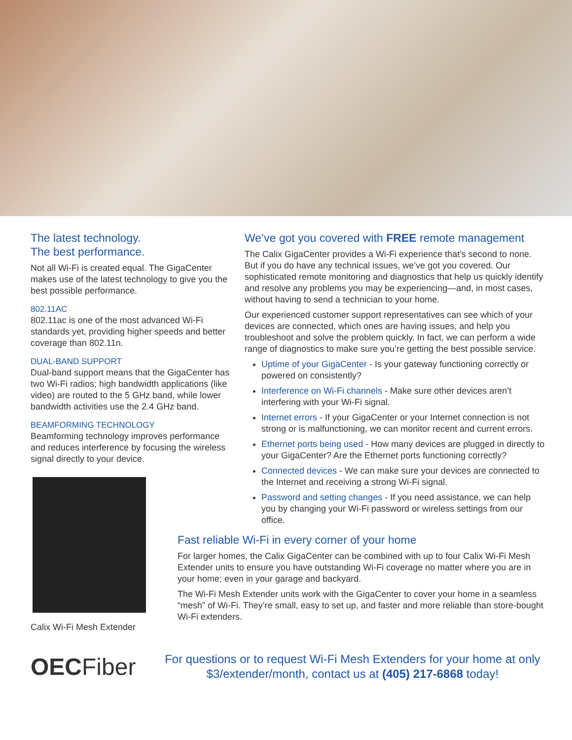The latest technology.
The best performance.
Not all Wi-Fi is created equal. The GigaCenter makes use of the latest technology to give you the best possible performance.
802.11AC
802.11ac is one of the most advanced Wi-Fi standards yet, providing higher speeds and better coverage than 802.11n.
DUAL-BAND SUPPORT
Dual-band support means that the GigaCenter has two Wi-Fi radios; high bandwidth applications (like video) are routed to the 5 GHz band, while lower bandwidth activities use the 2.4 GHz band.
BEAMFORMING TECHNOLOGY
Beamforming technology improves performance and reduces interference by focusing the wireless signal directly to your device.
Calix Wi-Fi Mesh Extender
We’ve got you covered with FREE remote management
The Calix GigaCenter provides a Wi-Fi experience that’s second to none. But if you do have any technical issues, we’ve got you covered. Our sophisticated remote monitoring and diagnostics that help us quickly identify and resolve any problems you may be experiencing—and, in most cases, without having to send a technician to your home.
Our experienced customer support representatives can see which of your devices are connected, which ones are having issues, and help you troubleshoot and solve the problem quickly. In fact, we can perform a wide range of diagnostics to make sure you’re getting the best possible service.
Uptime of your GigaCenter - Is your gateway functioning correctly or powered on consistently?
Interference on Wi-Fi channels - Make sure other devices aren’t interfering with your Wi-Fi signal.
Internet errors - If your GigaCenter or your Internet connection is not strong or is malfunctioning, we can monitor recent and current errors.
Ethernet ports being used - How many devices are plugged in directly to your GigaCenter? Are the Ethernet ports functioning correctly?
Connected devices - We can make sure your devices are connected to the Internet and receiving a strong Wi-Fi signal.
Password and setting changes - If you need assistance, we can help you by changing your Wi-Fi password or wireless settings from our office.
Fast reliable Wi-Fi in every corner of your home
For larger homes, the Calix GigaCenter can be combined with up to four Calix Wi-Fi Mesh Extender units to ensure you have outstanding Wi-Fi coverage no matter where you are in your home; even in your garage and backyard.
The Wi-Fi Mesh Extender units work with the GigaCenter to cover your home in a seamless “mesh” of Wi-Fi. They’re small, easy to set up, and faster and more reliable than store-bought Wi-Fi extenders.
OECFiber
For questions or to request Wi-Fi Mesh Extenders for your home at only $3/extender/month, contact us at (405) 217-6868 today!